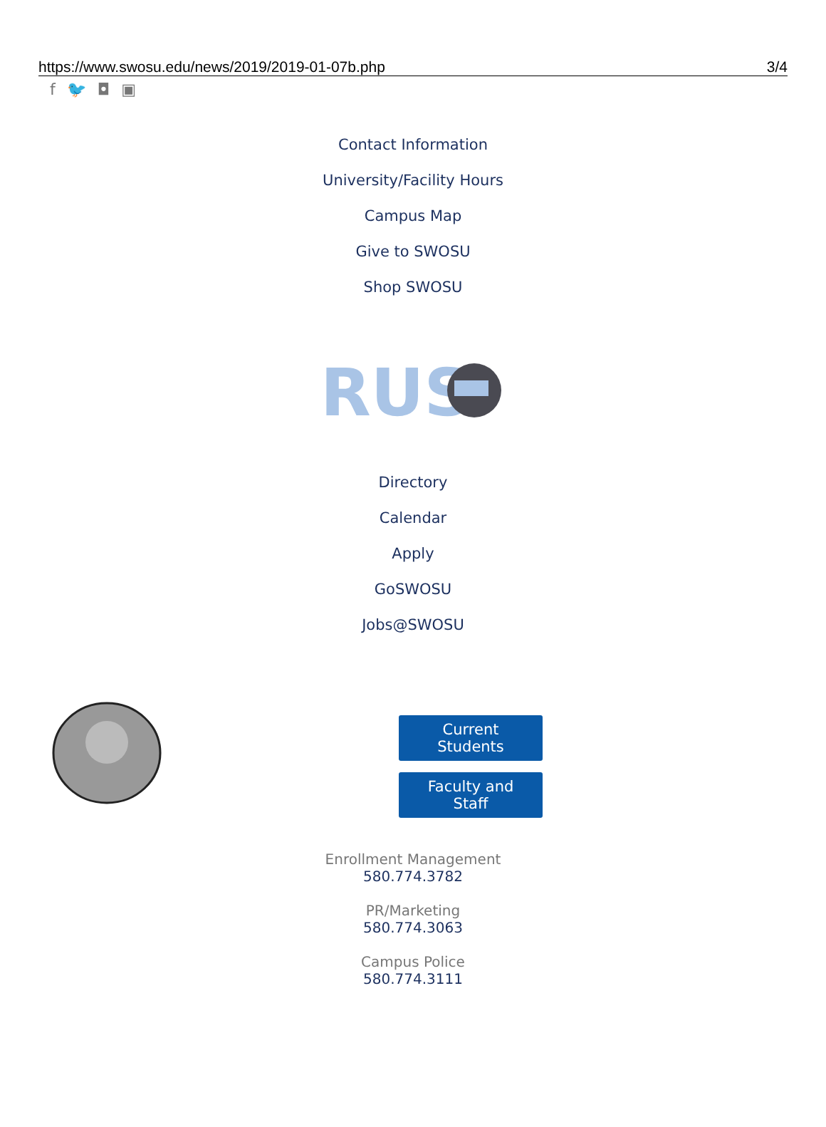https://www.swosu.edu/news/2019/2019-01-07b.php 3/4
f 🐦 ◘ ▣
Contact Information
University/Facility Hours
Campus Map
Give to SWOSU
Shop SWOSU
RUS
Directory
Calendar
Apply
GoSWOSU
Jobs@SWOSU
Current Students
Faculty and Staff
Enrollment Management
580.774.3782
PR/Marketing
580.774.3063
Campus Police
580.774.3111